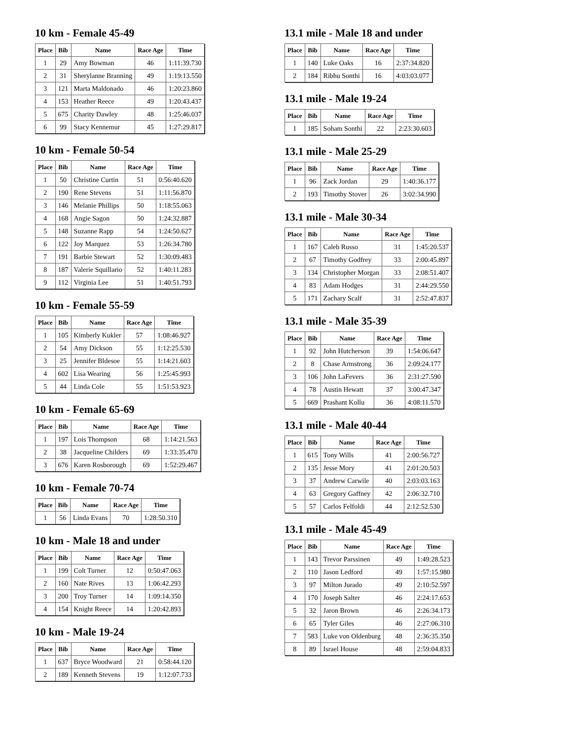10 km - Female 45-49
| Place | Bib | Name | Race Age | Time |
| --- | --- | --- | --- | --- |
| 1 | 29 | Amy Bowman | 46 | 1:11:39.730 |
| 2 | 31 | Sherylanne Branning | 49 | 1:19:13.550 |
| 3 | 121 | Marta Maldonado | 46 | 1:20:23.860 |
| 4 | 153 | Heather Reece | 49 | 1:20:43.437 |
| 5 | 675 | Charity Dawley | 48 | 1:25:46.037 |
| 6 | 99 | Stacy Kennemur | 45 | 1:27:29.817 |
10 km - Female 50-54
| Place | Bib | Name | Race Age | Time |
| --- | --- | --- | --- | --- |
| 1 | 50 | Christine Curtin | 51 | 0:56:40.620 |
| 2 | 190 | Rene Stevens | 51 | 1:11:56.870 |
| 3 | 146 | Melanie Phillips | 50 | 1:18:55.063 |
| 4 | 168 | Angie Sagon | 50 | 1:24:32.887 |
| 5 | 148 | Suzanne Rapp | 54 | 1:24:50.627 |
| 6 | 122 | Joy Marquez | 53 | 1:26:34.780 |
| 7 | 191 | Barbie Stewart | 52 | 1:30:09.483 |
| 8 | 187 | Valerie Squillario | 52 | 1:40:11.283 |
| 9 | 112 | Virginia Lee | 51 | 1:40:51.793 |
10 km - Female 55-59
| Place | Bib | Name | Race Age | Time |
| --- | --- | --- | --- | --- |
| 1 | 105 | Kimberly Kukler | 57 | 1:08:46.927 |
| 2 | 54 | Amy Dickson | 55 | 1:12:25.530 |
| 3 | 25 | Jennifer Bldesoe | 55 | 1:14:21.603 |
| 4 | 602 | Lisa Wearing | 56 | 1:25:45.993 |
| 5 | 44 | Linda Cole | 55 | 1:51:53.923 |
10 km - Female 65-69
| Place | Bib | Name | Race Age | Time |
| --- | --- | --- | --- | --- |
| 1 | 197 | Lois Thompson | 68 | 1:14:21.563 |
| 2 | 38 | Jacqueline Childers | 69 | 1:33:35.470 |
| 3 | 676 | Karen Rosborough | 69 | 1:52:29.467 |
10 km - Female 70-74
| Place | Bib | Name | Race Age | Time |
| --- | --- | --- | --- | --- |
| 1 | 56 | Linda Evans | 70 | 1:28:50.310 |
10 km - Male 18 and under
| Place | Bib | Name | Race Age | Time |
| --- | --- | --- | --- | --- |
| 1 | 199 | Colt Turner | 12 | 0:50:47.063 |
| 2 | 160 | Nate Rives | 13 | 1:06:42.293 |
| 3 | 200 | Troy Turner | 14 | 1:09:14.350 |
| 4 | 154 | Knight Reece | 14 | 1:20:42.893 |
10 km - Male 19-24
| Place | Bib | Name | Race Age | Time |
| --- | --- | --- | --- | --- |
| 1 | 637 | Bryce Woodward | 21 | 0:58:44.120 |
| 2 | 189 | Kenneth Stevens | 19 | 1:12:07.733 |
13.1 mile - Male 18 and under
| Place | Bib | Name | Race Age | Time |
| --- | --- | --- | --- | --- |
| 1 | 140 | Luke Oaks | 16 | 2:37:34.820 |
| 2 | 184 | Ribhu Sonthi | 16 | 4:03:03.077 |
13.1 mile - Male 19-24
| Place | Bib | Name | Race Age | Time |
| --- | --- | --- | --- | --- |
| 1 | 185 | Soham Sonthi | 22 | 2:23:30.603 |
13.1 mile - Male 25-29
| Place | Bib | Name | Race Age | Time |
| --- | --- | --- | --- | --- |
| 1 | 96 | Zack Jordan | 29 | 1:40:36.177 |
| 2 | 193 | Timothy Stover | 26 | 3:02:34.990 |
13.1 mile - Male 30-34
| Place | Bib | Name | Race Age | Time |
| --- | --- | --- | --- | --- |
| 1 | 167 | Caleb Russo | 31 | 1:45:20.537 |
| 2 | 67 | Timothy Godfrey | 33 | 2:00:45.897 |
| 3 | 134 | Christopher Morgan | 33 | 2:08:51.407 |
| 4 | 83 | Adam Hodges | 31 | 2:44:29.550 |
| 5 | 171 | Zachary Scalf | 31 | 2:52:47.837 |
13.1 mile - Male 35-39
| Place | Bib | Name | Race Age | Time |
| --- | --- | --- | --- | --- |
| 1 | 92 | John Hutcherson | 39 | 1:54:06.647 |
| 2 | 8 | Chase Armstrong | 36 | 2:09:24.177 |
| 3 | 106 | John LaFevers | 36 | 2:31:27.590 |
| 4 | 78 | Austin Hewatt | 37 | 3:00:47.347 |
| 5 | 669 | Prashant Kollu | 36 | 4:08:11.570 |
13.1 mile - Male 40-44
| Place | Bib | Name | Race Age | Time |
| --- | --- | --- | --- | --- |
| 1 | 615 | Tony Wills | 41 | 2:00:56.727 |
| 2 | 135 | Jesse Mory | 41 | 2:01:20.503 |
| 3 | 37 | Andrew Carwile | 40 | 2:03:03.163 |
| 4 | 63 | Gregory Gaffney | 42 | 2:06:32.710 |
| 5 | 57 | Carlos Felfoldi | 44 | 2:12:52.530 |
13.1 mile - Male 45-49
| Place | Bib | Name | Race Age | Time |
| --- | --- | --- | --- | --- |
| 1 | 143 | Trevor Parssinen | 49 | 1:49:28.523 |
| 2 | 110 | Jason Ledford | 49 | 1:57:15.980 |
| 3 | 97 | Milton Jurado | 49 | 2:10:52.597 |
| 4 | 170 | Joseph Salter | 46 | 2:24:17.653 |
| 5 | 32 | Jaron Brown | 46 | 2:26:34.173 |
| 6 | 65 | Tyler Giles | 46 | 2:27:06.310 |
| 7 | 583 | Luke von Oldenburg | 48 | 2:36:35.350 |
| 8 | 89 | Israel House | 48 | 2:59:04.833 |